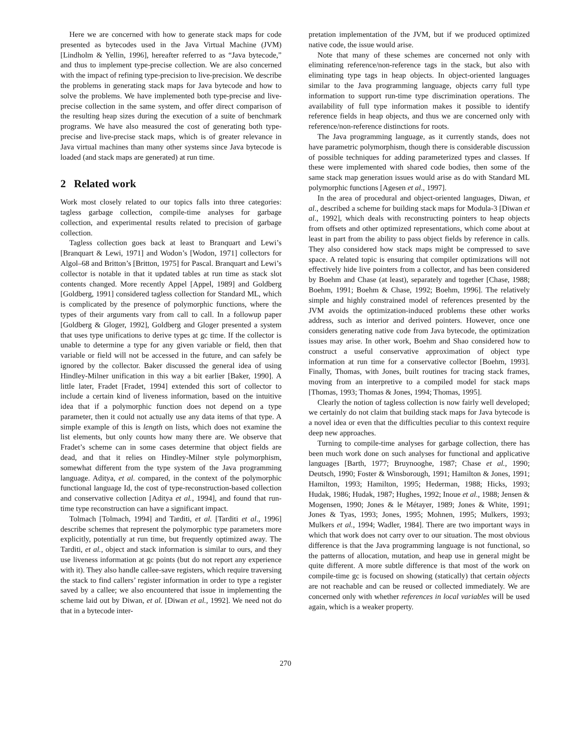Here we are concerned with how to generate stack maps for code presented as bytecodes used in the Java Virtual Machine (JVM) [Lindholm & Yellin, 1996], hereafter referred to as “Java bytecode,” and thus to implement type-precise collection. We are also concerned with the impact of refining type-precision to live-precision. We describe the problems in generating stack maps for Java bytecode and how to solve the problems. We have implemented both type-precise and live-precise collection in the same system, and offer direct comparison of the resulting heap sizes during the execution of a suite of benchmark programs. We have also measured the cost of generating both type-precise and live-precise stack maps, which is of greater relevance in Java virtual machines than many other systems since Java bytecode is loaded (and stack maps are generated) at run time.
2 Related work
Work most closely related to our topics falls into three categories: tagless garbage collection, compile-time analyses for garbage collection, and experimental results related to precision of garbage collection.
Tagless collection goes back at least to Branquart and Lewi’s [Branquart & Lewi, 1971] and Wodon’s [Wodon, 1971] collectors for Algol–68 and Britton’s [Britton, 1975] for Pascal. Branquart and Lewi’s collector is notable in that it updated tables at run time as stack slot contents changed. More recently Appel [Appel, 1989] and Goldberg [Goldberg, 1991] considered tagless collection for Standard ML, which is complicated by the presence of polymorphic functions, where the types of their arguments vary from call to call. In a followup paper [Goldberg & Gloger, 1992], Goldberg and Gloger presented a system that uses type unifications to derive types at gc time. If the collector is unable to determine a type for any given variable or field, then that variable or field will not be accessed in the future, and can safely be ignored by the collector. Baker discussed the general idea of using Hindley-Milner unification in this way a bit earlier [Baker, 1990]. A little later, Fradet [Fradet, 1994] extended this sort of collector to include a certain kind of liveness information, based on the intuitive idea that if a polymorphic function does not depend on a type parameter, then it could not actually use any data items of that type. A simple example of this is length on lists, which does not examine the list elements, but only counts how many there are. We observe that Fradet’s scheme can in some cases determine that object fields are dead, and that it relies on Hindley-Milner style polymorphism, somewhat different from the type system of the Java programming language. Aditya, et al. compared, in the context of the polymorphic functional language Id, the cost of type-reconstruction-based collection and conservative collection [Aditya et al., 1994], and found that run-time type reconstruction can have a significant impact.
Tolmach [Tolmach, 1994] and Tarditi, et al. [Tarditi et al., 1996] describe schemes that represent the polymorphic type parameters more explicitly, potentially at run time, but frequently optimized away. The Tarditi, et al., object and stack information is similar to ours, and they use liveness information at gc points (but do not report any experience with it). They also handle callee-save registers, which require traversing the stack to find callers’ register information in order to type a register saved by a callee; we also encountered that issue in implementing the scheme laid out by Diwan, et al. [Diwan et al., 1992]. We need not do that in a bytecode inter-
pretation implementation of the JVM, but if we produced optimized native code, the issue would arise.
Note that many of these schemes are concerned not only with eliminating reference/non-reference tags in the stack, but also with eliminating type tags in heap objects. In object-oriented languages similar to the Java programming language, objects carry full type information to support run-time type discrimination operations. The availability of full type information makes it possible to identify reference fields in heap objects, and thus we are concerned only with reference/non-reference distinctions for roots.
The Java programming language, as it currently stands, does not have parametric polymorphism, though there is considerable discussion of possible techniques for adding parameterized types and classes. If these were implemented with shared code bodies, then some of the same stack map generation issues would arise as do with Standard ML polymorphic functions [Agesen et al., 1997].
In the area of procedural and object-oriented languages, Diwan, et al., described a scheme for building stack maps for Modula-3 [Diwan et al., 1992], which deals with reconstructing pointers to heap objects from offsets and other optimized representations, which come about at least in part from the ability to pass object fields by reference in calls. They also considered how stack maps might be compressed to save space. A related topic is ensuring that compiler optimizations will not effectively hide live pointers from a collector, and has been considered by Boehm and Chase (at least), separately and together [Chase, 1988; Boehm, 1991; Boehm & Chase, 1992; Boehm, 1996]. The relatively simple and highly constrained model of references presented by the JVM avoids the optimization-induced problems these other works address, such as interior and derived pointers. However, once one considers generating native code from Java bytecode, the optimization issues may arise. In other work, Boehm and Shao considered how to construct a useful conservative approximation of object type information at run time for a conservative collector [Boehm, 1993]. Finally, Thomas, with Jones, built routines for tracing stack frames, moving from an interpretive to a compiled model for stack maps [Thomas, 1993; Thomas & Jones, 1994; Thomas, 1995].
Clearly the notion of tagless collection is now fairly well developed; we certainly do not claim that building stack maps for Java bytecode is a novel idea or even that the difficulties peculiar to this context require deep new approaches.
Turning to compile-time analyses for garbage collection, there has been much work done on such analyses for functional and applicative languages [Barth, 1977; Bruynooghe, 1987; Chase et al., 1990; Deutsch, 1990; Foster & Winsborough, 1991; Hamilton & Jones, 1991; Hamilton, 1993; Hamilton, 1995; Hederman, 1988; Hicks, 1993; Hudak, 1986; Hudak, 1987; Hughes, 1992; Inoue et al., 1988; Jensen & Mogensen, 1990; Jones & le Métayer, 1989; Jones & White, 1991; Jones & Tyas, 1993; Jones, 1995; Mohnen, 1995; Mulkers, 1993; Mulkers et al., 1994; Wadler, 1984]. There are two important ways in which that work does not carry over to our situation. The most obvious difference is that the Java programming language is not functional, so the patterns of allocation, mutation, and heap use in general might be quite different. A more subtle difference is that most of the work on compile-time gc is focused on showing (statically) that certain objects are not reachable and can be reused or collected immediately. We are concerned only with whether references in local variables will be used again, which is a weaker property.
270